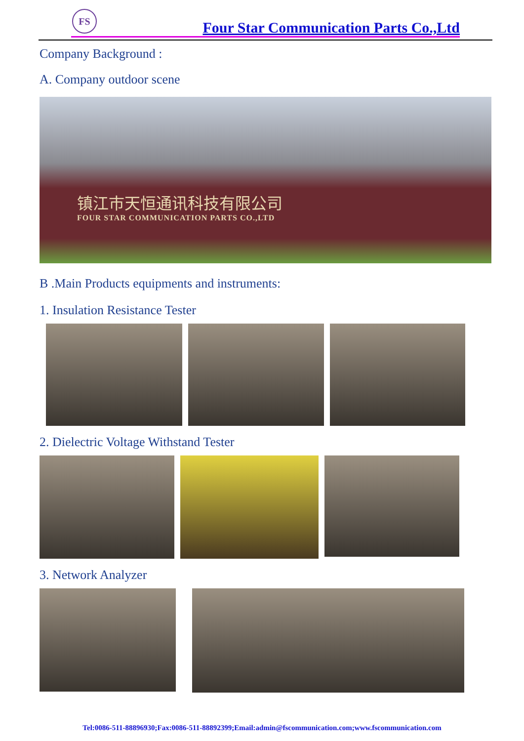FS
Four Star Communication Parts Co.,Ltd
Company Background :
A. Company outdoor scene
镇江市天恒通讯科技有限公司
FOUR STAR COMMUNICATION PARTS CO.,LTD
B .Main Products equipments and instruments:
1. Insulation Resistance Tester
2. Dielectric Voltage Withstand Tester
3. Network Analyzer
Tel:0086-511-88896930;Fax:0086-511-88892399;Email:admin@fscommunication.com;www.fscommunication.com